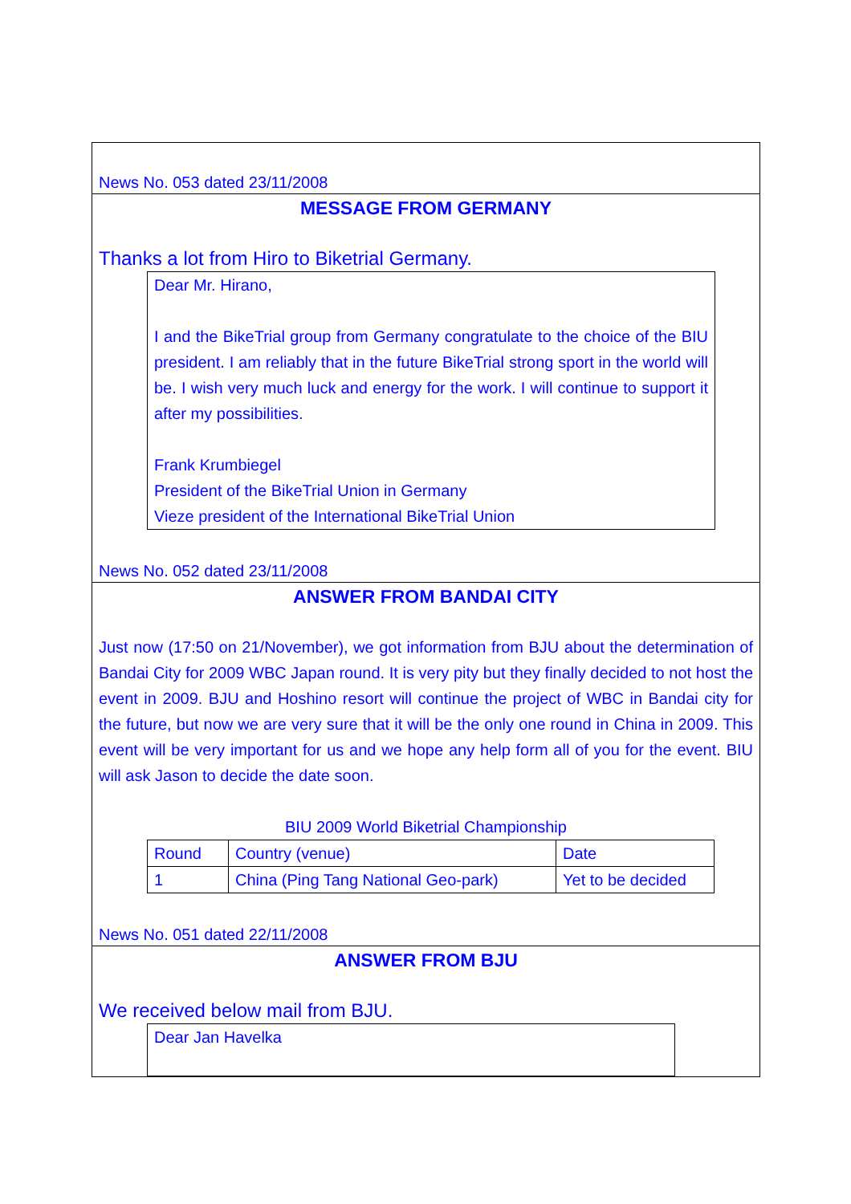News No. 053 dated 23/11/2008
MESSAGE FROM GERMANY
Thanks a lot from Hiro to Biketrial Germany.
Dear Mr. Hirano,
I and the BikeTrial group from Germany congratulate to the choice of the BIU president. I am reliably that in the future BikeTrial strong sport in the world will be. I wish very much luck and energy for the work. I will continue to support it after my possibilities.
Frank Krumbiegel
President of the BikeTrial Union in Germany
Vieze president of the International BikeTrial Union
News No. 052 dated 23/11/2008
ANSWER FROM BANDAI CITY
Just now (17:50 on 21/November), we got information from BJU about the determination of Bandai City for 2009 WBC Japan round. It is very pity but they finally decided to not host the event in 2009. BJU and Hoshino resort will continue the project of WBC in Bandai city for the future, but now we are very sure that it will be the only one round in China in 2009. This event will be very important for us and we hope any help form all of you for the event. BIU will ask Jason to decide the date soon.
BIU 2009 World Biketrial Championship
| Round | Country (venue) | Date |
| 1 | China (Ping Tang National Geo-park) | Yet to be decided |
News No. 051 dated 22/11/2008
ANSWER FROM BJU
We received below mail from BJU.
Dear Jan Havelka